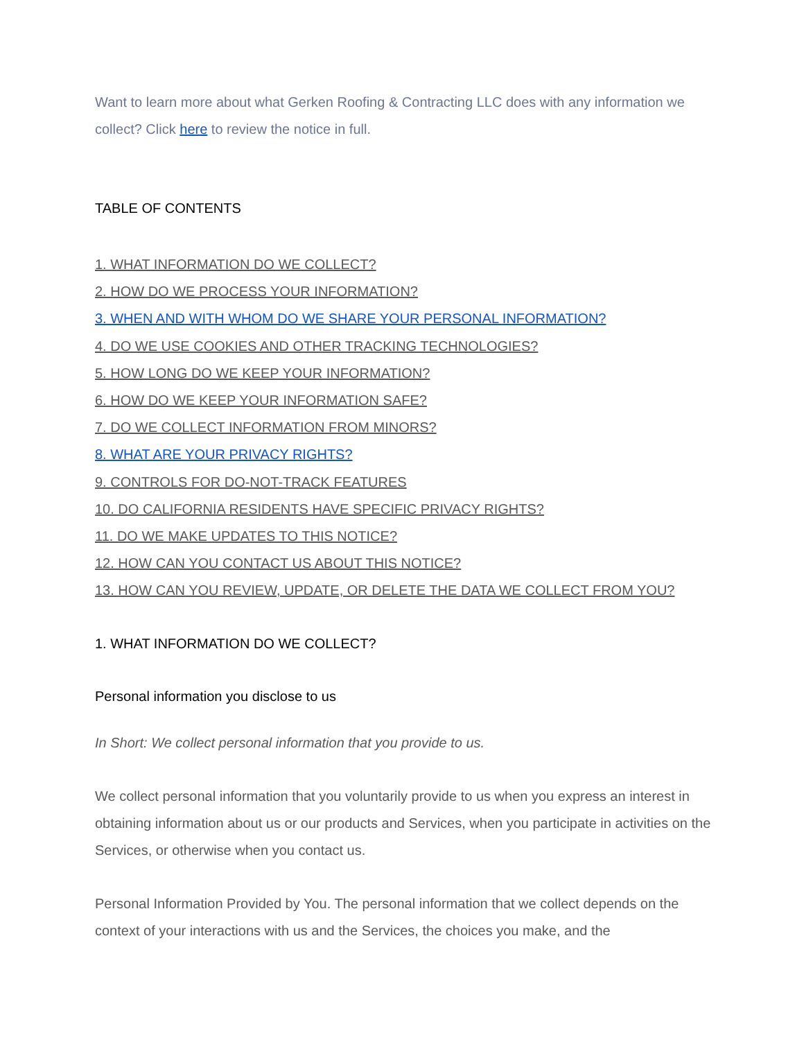Want to learn more about what Gerken Roofing & Contracting LLC does with any information we collect? Click here to review the notice in full.
TABLE OF CONTENTS
1. WHAT INFORMATION DO WE COLLECT?
2. HOW DO WE PROCESS YOUR INFORMATION?
3. WHEN AND WITH WHOM DO WE SHARE YOUR PERSONAL INFORMATION?
4. DO WE USE COOKIES AND OTHER TRACKING TECHNOLOGIES?
5. HOW LONG DO WE KEEP YOUR INFORMATION?
6. HOW DO WE KEEP YOUR INFORMATION SAFE?
7. DO WE COLLECT INFORMATION FROM MINORS?
8. WHAT ARE YOUR PRIVACY RIGHTS?
9. CONTROLS FOR DO-NOT-TRACK FEATURES
10. DO CALIFORNIA RESIDENTS HAVE SPECIFIC PRIVACY RIGHTS?
11. DO WE MAKE UPDATES TO THIS NOTICE?
12. HOW CAN YOU CONTACT US ABOUT THIS NOTICE?
13. HOW CAN YOU REVIEW, UPDATE, OR DELETE THE DATA WE COLLECT FROM YOU?
1. WHAT INFORMATION DO WE COLLECT?
Personal information you disclose to us
In Short: We collect personal information that you provide to us.
We collect personal information that you voluntarily provide to us when you express an interest in obtaining information about us or our products and Services, when you participate in activities on the Services, or otherwise when you contact us.
Personal Information Provided by You. The personal information that we collect depends on the context of your interactions with us and the Services, the choices you make, and the